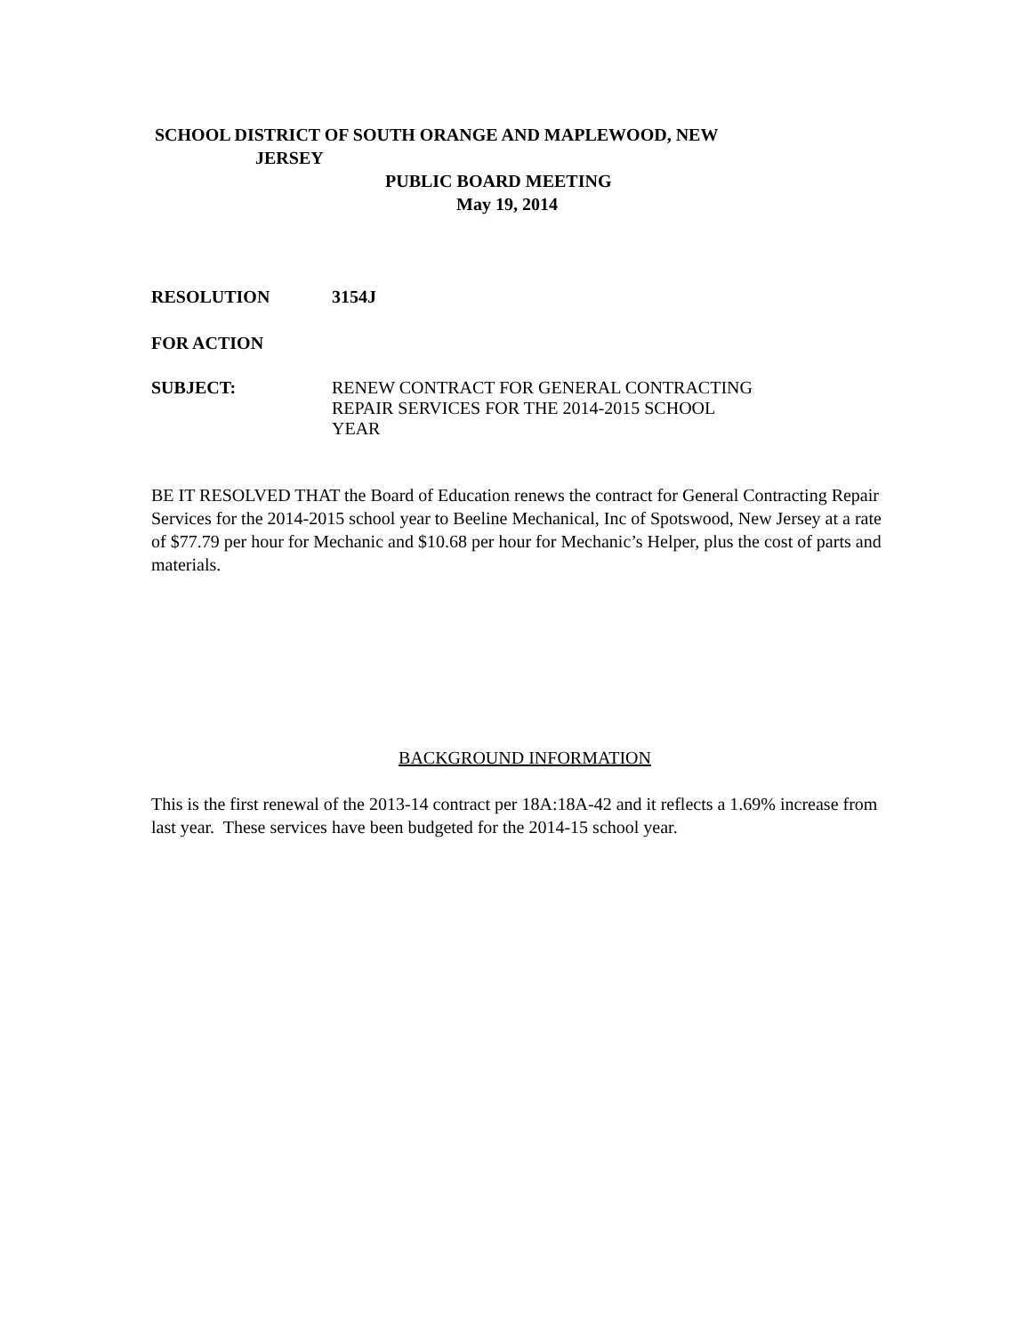SCHOOL DISTRICT OF SOUTH ORANGE AND MAPLEWOOD, NEW
JERSEY
PUBLIC BOARD MEETING
May 19, 2014
RESOLUTION 3154J
FOR ACTION
SUBJECT: RENEW CONTRACT FOR GENERAL CONTRACTING
REPAIR SERVICES FOR THE 2014-2015 SCHOOL
YEAR
BE IT RESOLVED THAT the Board of Education renews the contract for General Contracting Repair Services for the 2014-2015 school year to Beeline Mechanical, Inc of Spotswood, New Jersey at a rate of $77.79 per hour for Mechanic and $10.68 per hour for Mechanic’s Helper, plus the cost of parts and materials.
BACKGROUND INFORMATION
This is the first renewal of the 2013-14 contract per 18A:18A-42 and it reflects a 1.69% increase from last year. These services have been budgeted for the 2014-15 school year.